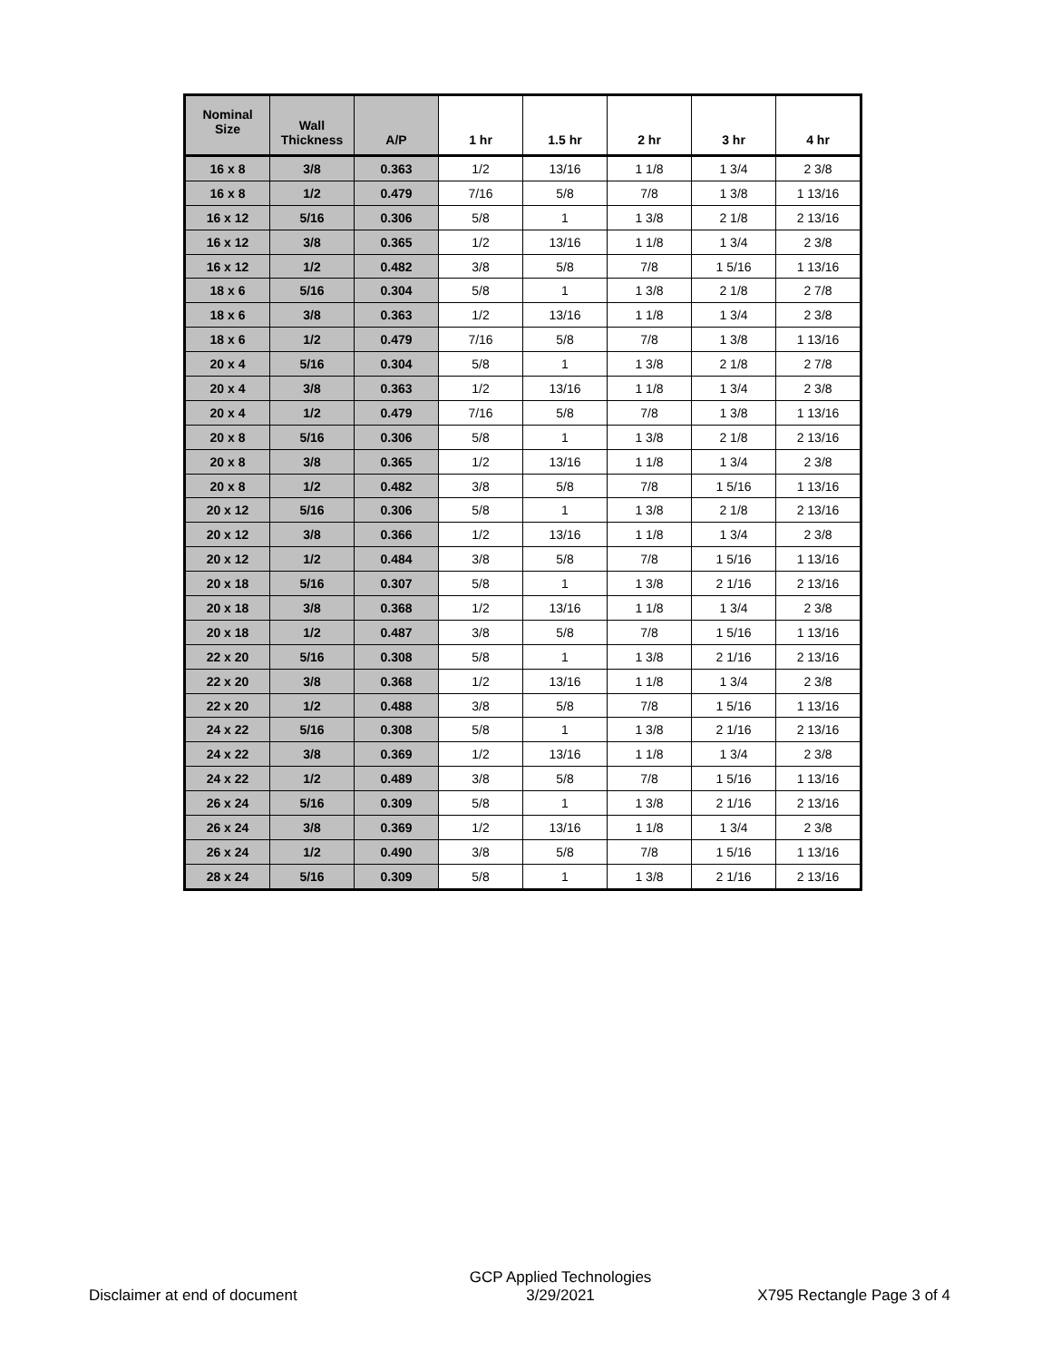| Nominal Size | Wall Thickness | A/P | 1 hr | 1.5 hr | 2 hr | 3 hr | 4 hr |
| --- | --- | --- | --- | --- | --- | --- | --- |
| 16 x 8 | 3/8 | 0.363 | 1/2 | 13/16 | 1 1/8 | 1 3/4 | 2 3/8 |
| 16 x 8 | 1/2 | 0.479 | 7/16 | 5/8 | 7/8 | 1 3/8 | 1 13/16 |
| 16 x 12 | 5/16 | 0.306 | 5/8 | 1 | 1 3/8 | 2 1/8 | 2 13/16 |
| 16 x 12 | 3/8 | 0.365 | 1/2 | 13/16 | 1 1/8 | 1 3/4 | 2 3/8 |
| 16 x 12 | 1/2 | 0.482 | 3/8 | 5/8 | 7/8 | 1 5/16 | 1 13/16 |
| 18 x 6 | 5/16 | 0.304 | 5/8 | 1 | 1 3/8 | 2 1/8 | 2 7/8 |
| 18 x 6 | 3/8 | 0.363 | 1/2 | 13/16 | 1 1/8 | 1 3/4 | 2 3/8 |
| 18 x 6 | 1/2 | 0.479 | 7/16 | 5/8 | 7/8 | 1 3/8 | 1 13/16 |
| 20 x 4 | 5/16 | 0.304 | 5/8 | 1 | 1 3/8 | 2 1/8 | 2 7/8 |
| 20 x 4 | 3/8 | 0.363 | 1/2 | 13/16 | 1 1/8 | 1 3/4 | 2 3/8 |
| 20 x 4 | 1/2 | 0.479 | 7/16 | 5/8 | 7/8 | 1 3/8 | 1 13/16 |
| 20 x 8 | 5/16 | 0.306 | 5/8 | 1 | 1 3/8 | 2 1/8 | 2 13/16 |
| 20 x 8 | 3/8 | 0.365 | 1/2 | 13/16 | 1 1/8 | 1 3/4 | 2 3/8 |
| 20 x 8 | 1/2 | 0.482 | 3/8 | 5/8 | 7/8 | 1 5/16 | 1 13/16 |
| 20 x 12 | 5/16 | 0.306 | 5/8 | 1 | 1 3/8 | 2 1/8 | 2 13/16 |
| 20 x 12 | 3/8 | 0.366 | 1/2 | 13/16 | 1 1/8 | 1 3/4 | 2 3/8 |
| 20 x 12 | 1/2 | 0.484 | 3/8 | 5/8 | 7/8 | 1 5/16 | 1 13/16 |
| 20 x 18 | 5/16 | 0.307 | 5/8 | 1 | 1 3/8 | 2 1/16 | 2 13/16 |
| 20 x 18 | 3/8 | 0.368 | 1/2 | 13/16 | 1 1/8 | 1 3/4 | 2 3/8 |
| 20 x 18 | 1/2 | 0.487 | 3/8 | 5/8 | 7/8 | 1 5/16 | 1 13/16 |
| 22 x 20 | 5/16 | 0.308 | 5/8 | 1 | 1 3/8 | 2 1/16 | 2 13/16 |
| 22 x 20 | 3/8 | 0.368 | 1/2 | 13/16 | 1 1/8 | 1 3/4 | 2 3/8 |
| 22 x 20 | 1/2 | 0.488 | 3/8 | 5/8 | 7/8 | 1 5/16 | 1 13/16 |
| 24 x 22 | 5/16 | 0.308 | 5/8 | 1 | 1 3/8 | 2 1/16 | 2 13/16 |
| 24 x 22 | 3/8 | 0.369 | 1/2 | 13/16 | 1 1/8 | 1 3/4 | 2 3/8 |
| 24 x 22 | 1/2 | 0.489 | 3/8 | 5/8 | 7/8 | 1 5/16 | 1 13/16 |
| 26 x 24 | 5/16 | 0.309 | 5/8 | 1 | 1 3/8 | 2 1/16 | 2 13/16 |
| 26 x 24 | 3/8 | 0.369 | 1/2 | 13/16 | 1 1/8 | 1 3/4 | 2 3/8 |
| 26 x 24 | 1/2 | 0.490 | 3/8 | 5/8 | 7/8 | 1 5/16 | 1 13/16 |
| 28 x 24 | 5/16 | 0.309 | 5/8 | 1 | 1 3/8 | 2 1/16 | 2 13/16 |
Disclaimer at end of document
GCP Applied Technologies
3/29/2021
X795 Rectangle Page 3 of 4